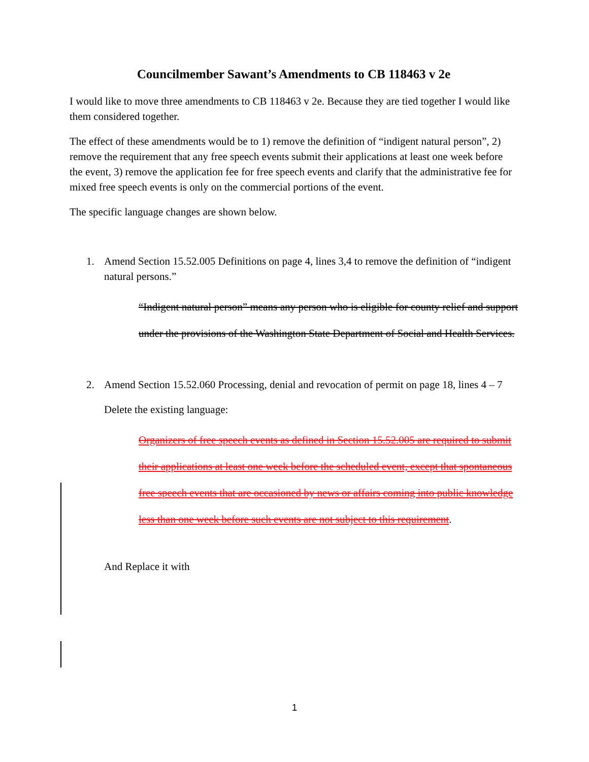Councilmember Sawant’s Amendments to CB 118463 v 2e
I would like to move three amendments to CB 118463 v 2e. Because they are tied together I would like them considered together.
The effect of these amendments would be to 1) remove the definition of “indigent natural person”, 2) remove the requirement that any free speech events submit their applications at least one week before the event, 3) remove the application fee for free speech events and clarify that the administrative fee for mixed free speech events is only on the commercial portions of the event.
The specific language changes are shown below.
1. Amend Section 15.52.005 Definitions on page 4, lines 3,4 to remove the definition of “indigent natural persons.”
“Indigent natural person” means any person who is eligible for county relief and support under the provisions of the Washington State Department of Social and Health Services.
2. Amend Section 15.52.060 Processing, denial and revocation of permit on page 18, lines 4 – 7
Delete the existing language:
Organizers of free speech events as defined in Section 15.52.005 are required to submit their applications at least one week before the scheduled event, except that spontaneous free speech events that are occasioned by news or affairs coming into public knowledge less than one week before such events are not subject to this requirement.
And Replace it with
1